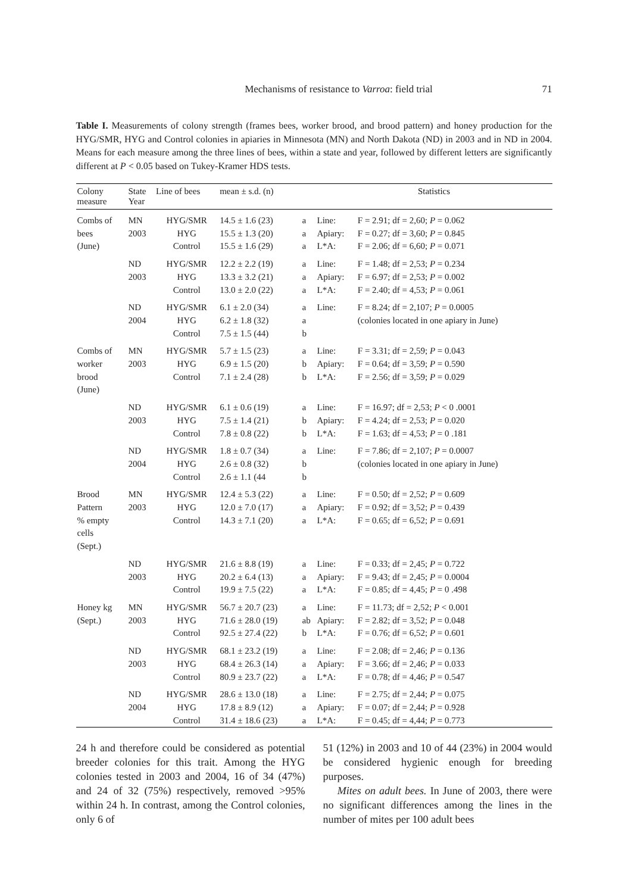Mechanisms of resistance to Varroa: field trial 71
Table I. Measurements of colony strength (frames bees, worker brood, and brood pattern) and honey production for the HYG/SMR, HYG and Control colonies in apiaries in Minnesota (MN) and North Dakota (ND) in 2003 and in ND in 2004. Means for each measure among the three lines of bees, within a state and year, followed by different letters are significantly different at P < 0.05 based on Tukey-Kramer HDS tests.
| Colony measure | State Year | Line of bees | mean ± s.d. (n) | | Statistics | |
| --- | --- | --- | --- | --- | --- | --- |
| Combs of bees (June) | MN 2003 | HYG/SMR HYG Control | 14.5 ± 1.6 (23) 15.5 ± 1.3 (20) 15.5 ± 1.6 (29) | a a a | Line: Apiary: L*A: | F = 2.91; df = 2,60; P = 0.062 F = 0.27; df = 3,60; P = 0.845 F = 2.06; df = 6,60; P = 0.071 |
| | ND 2003 | HYG/SMR HYG Control | 12.2 ± 2.2 (19) 13.3 ± 3.2 (21) 13.0 ± 2.0 (22) | a a a | Line: Apiary: L*A: | F = 1.48; df = 2,53; P = 0.234 F = 6.97; df = 2,53; P = 0.002 F = 2.40; df = 4,53; P = 0.061 |
| | ND 2004 | HYG/SMR HYG Control | 6.1 ± 2.0 (34) 6.2 ± 1.8 (32) 7.5 ± 1.5 (44) | a a b | Line: | F = 8.24; df = 2,107; P = 0.0005 (colonies located in one apiary in June) |
| Combs of worker brood (June) | MN 2003 | HYG/SMR HYG Control | 5.7 ± 1.5 (23) 6.9 ± 1.5 (20) 7.1 ± 2.4 (28) | a b b | Line: Apiary: L*A: | F = 3.31; df = 2,59; P = 0.043 F = 0.64; df = 3,59; P = 0.590 F = 2.56; df = 3,59; P = 0.029 |
| | ND 2003 | HYG/SMR HYG Control | 6.1 ± 0.6 (19) 7.5 ± 1.4 (21) 7.8 ± 0.8 (22) | a b b | Line: Apiary: L*A: | F = 16.97; df = 2,53; P < 0 .0001 F = 4.24; df = 2,53; P = 0.020 F = 1.63; df = 4,53; P = 0 .181 |
| | ND 2004 | HYG/SMR HYG Control | 1.8 ± 0.7 (34) 2.6 ± 0.8 (32) 2.6 ± 1.1 (44 | a b b | Line: | F = 7.86; df = 2,107; P = 0.0007 (colonies located in one apiary in June) |
| Brood Pattern % empty cells (Sept.) | MN 2003 | HYG/SMR HYG Control | 12.4 ± 5.3 (22) 12.0 ± 7.0 (17) 14.3 ± 7.1 (20) | a a a | Line: Apiary: L*A: | F = 0.50; df = 2,52; P = 0.609 F = 0.92; df = 3,52; P = 0.439 F = 0.65; df = 6,52; P = 0.691 |
| | ND 2003 | HYG/SMR HYG Control | 21.6 ± 8.8 (19) 20.2 ± 6.4 (13) 19.9 ± 7.5 (22) | a a a | Line: Apiary: L*A: | F = 0.33; df = 2,45; P = 0.722 F = 9.43; df = 2,45; P = 0.0004 F = 0.85; df = 4,45; P = 0 .498 |
| Honey kg (Sept.) | MN 2003 | HYG/SMR HYG Control | 56.7 ± 20.7 (23) 71.6 ± 28.0 (19) 92.5 ± 27.4 (22) | a ab b | Line: Apiary: L*A: | F = 11.73; df = 2,52; P < 0.001 F = 2.82; df = 3,52; P = 0.048 F = 0.76; df = 6,52; P = 0.601 |
| | ND 2003 | HYG/SMR HYG Control | 68.1 ± 23.2 (19) 68.4 ± 26.3 (14) 80.9 ± 23.7 (22) | a a a | Line: Apiary: L*A: | F = 2.08; df = 2,46; P = 0.136 F = 3.66; df = 2,46; P = 0.033 F = 0.78; df = 4,46; P = 0.547 |
| | ND 2004 | HYG/SMR HYG Control | 28.6 ± 13.0 (18) 17.8 ± 8.9 (12) 31.4 ± 18.6 (23) | a a a | Line: Apiary: L*A: | F = 2.75; df = 2,44; P = 0.075 F = 0.07; df = 2,44; P = 0.928 F = 0.45; df = 4,44; P = 0.773 |
24 h and therefore could be considered as potential breeder colonies for this trait. Among the HYG colonies tested in 2003 and 2004, 16 of 34 (47%) and 24 of 32 (75%) respectively, removed >95% within 24 h. In contrast, among the Control colonies, only 6 of
51 (12%) in 2003 and 10 of 44 (23%) in 2004 would be considered hygienic enough for breeding purposes.
Mites on adult bees. In June of 2003, there were no significant differences among the lines in the number of mites per 100 adult bees